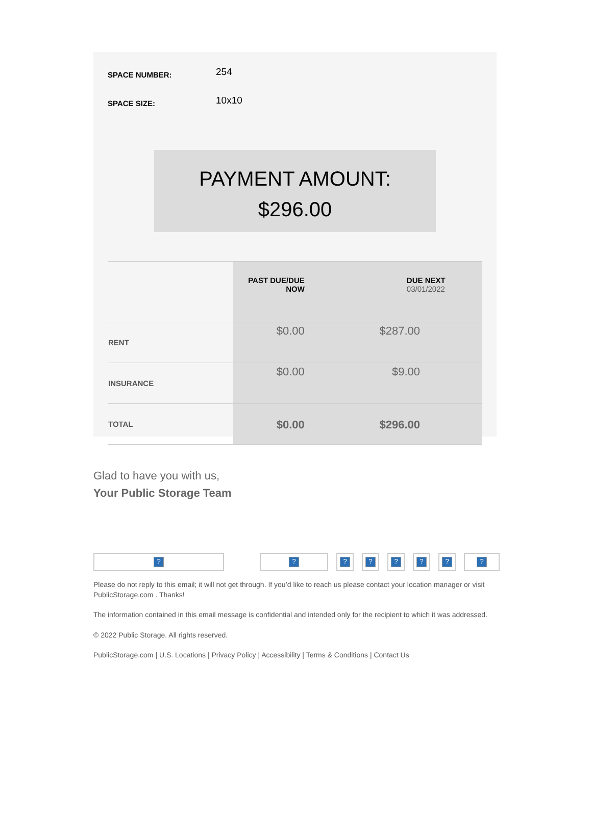SPACE NUMBER:
254
SPACE SIZE:
10x10
PAYMENT AMOUNT:
$296.00
| | PAST DUE/DUE NOW | DUE NEXT 03/01/2022 |
| --- | --- | --- |
| RENT | $0.00 | $287.00 |
| INSURANCE | $0.00 | $9.00 |
| TOTAL | $0.00 | $296.00 |
Glad to have you with us,
Your Public Storage Team
? ? ? ? ? ? ? ?
Please do not reply to this email; it will not get through. If you’d like to reach us please contact your location manager or visit PublicStorage.com . Thanks!
The information contained in this email message is confidential and intended only for the recipient to which it was addressed.
© 2022 Public Storage. All rights reserved.
PublicStorage.com | U.S. Locations | Privacy Policy | Accessibility | Terms & Conditions | Contact Us